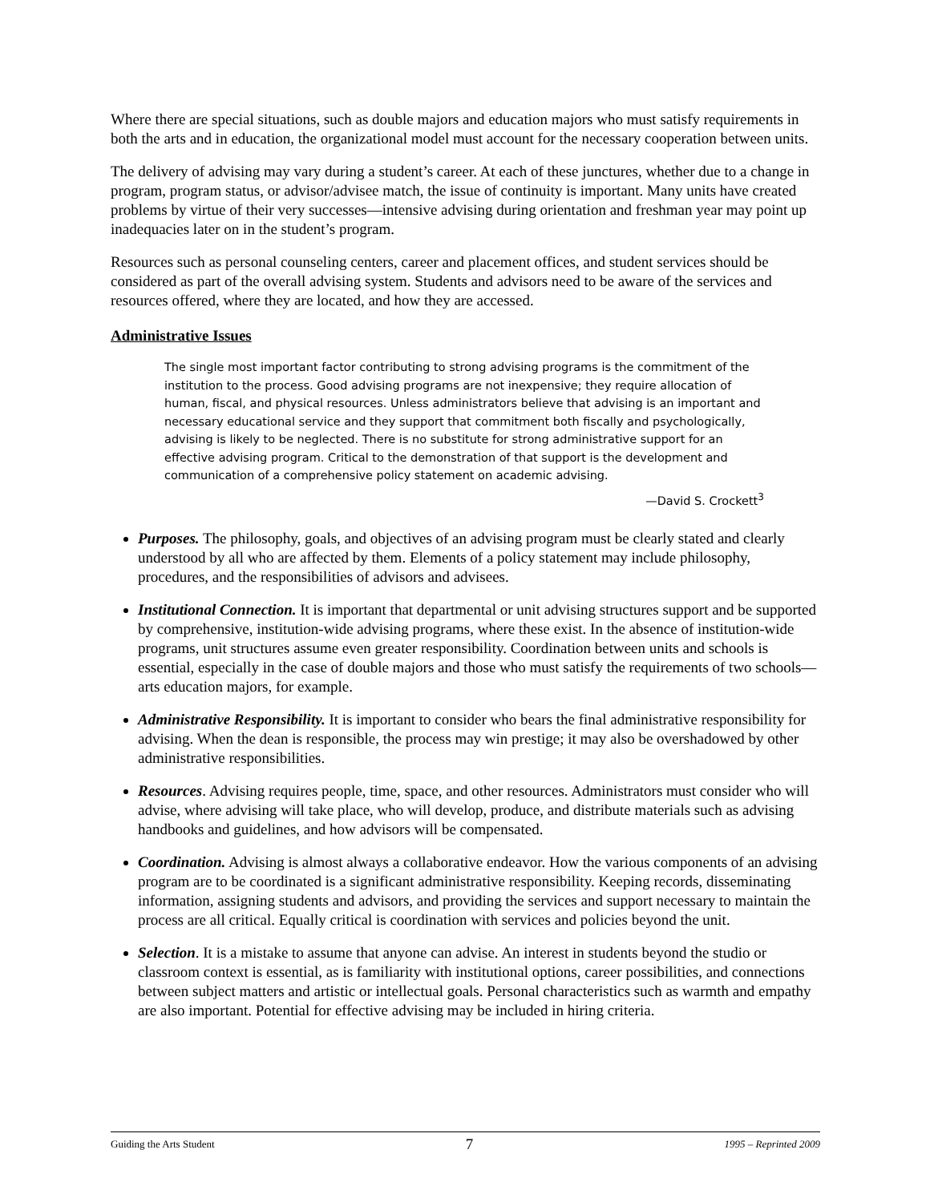Where there are special situations, such as double majors and education majors who must satisfy requirements in both the arts and in education, the organizational model must account for the necessary cooperation between units.
The delivery of advising may vary during a student’s career. At each of these junctures, whether due to a change in program, program status, or advisor/advisee match, the issue of continuity is important. Many units have created problems by virtue of their very successes—intensive advising during orientation and freshman year may point up inadequacies later on in the student’s program.
Resources such as personal counseling centers, career and placement offices, and student services should be considered as part of the overall advising system. Students and advisors need to be aware of the services and resources offered, where they are located, and how they are accessed.
Administrative Issues
The single most important factor contributing to strong advising programs is the commitment of the institution to the process. Good advising programs are not inexpensive; they require allocation of human, fiscal, and physical resources. Unless administrators believe that advising is an important and necessary educational service and they support that commitment both fiscally and psychologically, advising is likely to be neglected. There is no substitute for strong administrative support for an effective advising program. Critical to the demonstration of that support is the development and communication of a comprehensive policy statement on academic advising.
—David S. Crockett<sup>3</sup>
Purposes. The philosophy, goals, and objectives of an advising program must be clearly stated and clearly understood by all who are affected by them. Elements of a policy statement may include philosophy, procedures, and the responsibilities of advisors and advisees.
Institutional Connection. It is important that departmental or unit advising structures support and be supported by comprehensive, institution-wide advising programs, where these exist. In the absence of institution-wide programs, unit structures assume even greater responsibility. Coordination between units and schools is essential, especially in the case of double majors and those who must satisfy the requirements of two schools—arts education majors, for example.
Administrative Responsibility. It is important to consider who bears the final administrative responsibility for advising. When the dean is responsible, the process may win prestige; it may also be overshadowed by other administrative responsibilities.
Resources. Advising requires people, time, space, and other resources. Administrators must consider who will advise, where advising will take place, who will develop, produce, and distribute materials such as advising handbooks and guidelines, and how advisors will be compensated.
Coordination. Advising is almost always a collaborative endeavor. How the various components of an advising program are to be coordinated is a significant administrative responsibility. Keeping records, disseminating information, assigning students and advisors, and providing the services and support necessary to maintain the process are all critical. Equally critical is coordination with services and policies beyond the unit.
Selection. It is a mistake to assume that anyone can advise. An interest in students beyond the studio or classroom context is essential, as is familiarity with institutional options, career possibilities, and connections between subject matters and artistic or intellectual goals. Personal characteristics such as warmth and empathy are also important. Potential for effective advising may be included in hiring criteria.
Guiding the Arts Student 7 1995 – Reprinted 2009